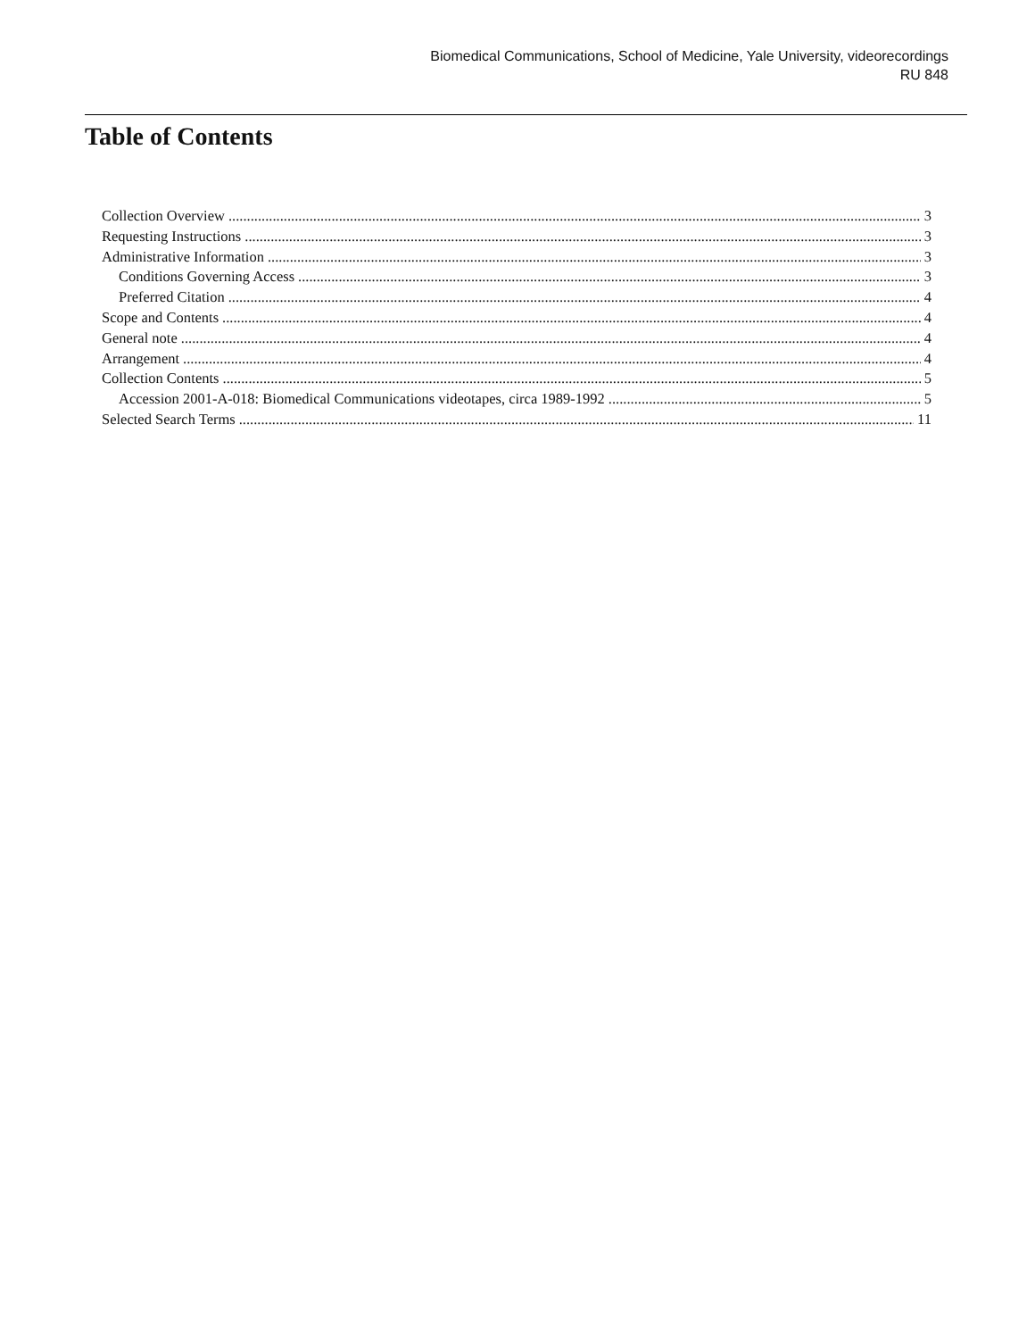Biomedical Communications, School of Medicine, Yale University, videorecordings
RU 848
Table of Contents
Collection Overview 3
Requesting Instructions 3
Administrative Information 3
Conditions Governing Access 3
Preferred Citation 4
Scope and Contents 4
General note 4
Arrangement 4
Collection Contents 5
Accession 2001-A-018: Biomedical Communications videotapes, circa 1989-1992 5
Selected Search Terms 11